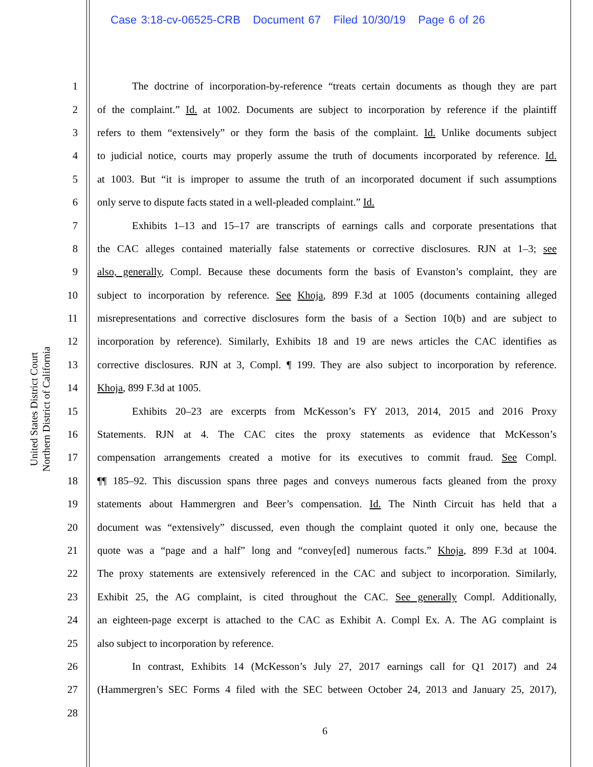Case 3:18-cv-06525-CRB Document 67 Filed 10/30/19 Page 6 of 26
United States District Court
Northern District of California
1 The doctrine of incorporation-by-reference “treats certain documents as though they are part
2 of the complaint.” Id. at 1002. Documents are subject to incorporation by reference if the plaintiff
3 refers to them “extensively” or they form the basis of the complaint. Id. Unlike documents subject
4 to judicial notice, courts may properly assume the truth of documents incorporated by reference. Id.
5 at 1003. But “it is improper to assume the truth of an incorporated document if such assumptions
6 only serve to dispute facts stated in a well-pleaded complaint.” Id.
7 Exhibits 1–13 and 15–17 are transcripts of earnings calls and corporate presentations that
8 the CAC alleges contained materially false statements or corrective disclosures. RJN at 1–3; see
9 also, generally, Compl. Because these documents form the basis of Evanston’s complaint, they are
10 subject to incorporation by reference. See Khoja, 899 F.3d at 1005 (documents containing alleged
11 misrepresentations and corrective disclosures form the basis of a Section 10(b) and are subject to
12 incorporation by reference). Similarly, Exhibits 18 and 19 are news articles the CAC identifies as
13 corrective disclosures. RJN at 3, Compl. ¶ 199. They are also subject to incorporation by reference.
14 Khoja, 899 F.3d at 1005.
15 Exhibits 20–23 are excerpts from McKesson’s FY 2013, 2014, 2015 and 2016 Proxy
16 Statements. RJN at 4. The CAC cites the proxy statements as evidence that McKesson’s
17 compensation arrangements created a motive for its executives to commit fraud. See Compl.
18 ¶¶ 185–92. This discussion spans three pages and conveys numerous facts gleaned from the proxy
19 statements about Hammergren and Beer’s compensation. Id. The Ninth Circuit has held that a
20 document was “extensively” discussed, even though the complaint quoted it only one, because the
21 quote was a “page and a half” long and “convey[ed] numerous facts.” Khoja, 899 F.3d at 1004.
22 The proxy statements are extensively referenced in the CAC and subject to incorporation. Similarly,
23 Exhibit 25, the AG complaint, is cited throughout the CAC. See generally Compl. Additionally,
24 an eighteen-page excerpt is attached to the CAC as Exhibit A. Compl Ex. A. The AG complaint is
25 also subject to incorporation by reference.
26 In contrast, Exhibits 14 (McKesson’s July 27, 2017 earnings call for Q1 2017) and 24
27 (Hammergren’s SEC Forms 4 filed with the SEC between October 24, 2013 and January 25, 2017),
28
6